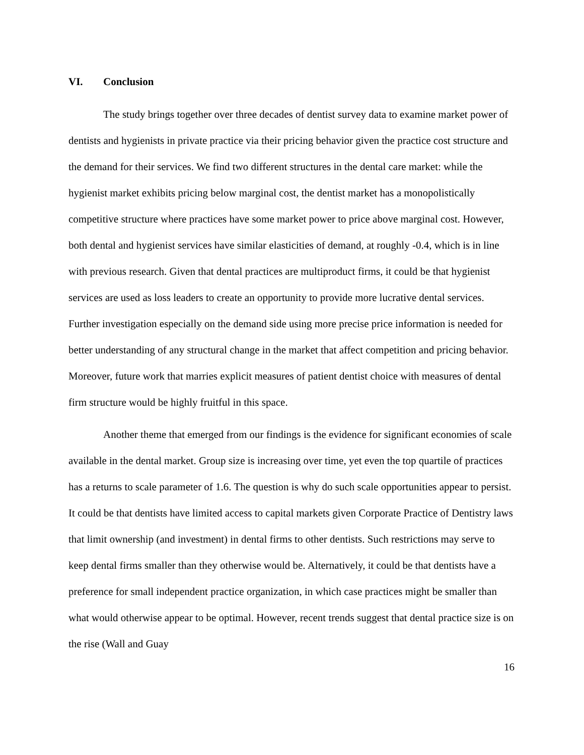VI. Conclusion
The study brings together over three decades of dentist survey data to examine market power of dentists and hygienists in private practice via their pricing behavior given the practice cost structure and the demand for their services. We find two different structures in the dental care market: while the hygienist market exhibits pricing below marginal cost, the dentist market has a monopolistically competitive structure where practices have some market power to price above marginal cost. However, both dental and hygienist services have similar elasticities of demand, at roughly -0.4, which is in line with previous research. Given that dental practices are multiproduct firms, it could be that hygienist services are used as loss leaders to create an opportunity to provide more lucrative dental services. Further investigation especially on the demand side using more precise price information is needed for better understanding of any structural change in the market that affect competition and pricing behavior. Moreover, future work that marries explicit measures of patient dentist choice with measures of dental firm structure would be highly fruitful in this space.
Another theme that emerged from our findings is the evidence for significant economies of scale available in the dental market. Group size is increasing over time, yet even the top quartile of practices has a returns to scale parameter of 1.6. The question is why do such scale opportunities appear to persist. It could be that dentists have limited access to capital markets given Corporate Practice of Dentistry laws that limit ownership (and investment) in dental firms to other dentists. Such restrictions may serve to keep dental firms smaller than they otherwise would be. Alternatively, it could be that dentists have a preference for small independent practice organization, in which case practices might be smaller than what would otherwise appear to be optimal. However, recent trends suggest that dental practice size is on the rise (Wall and Guay
16